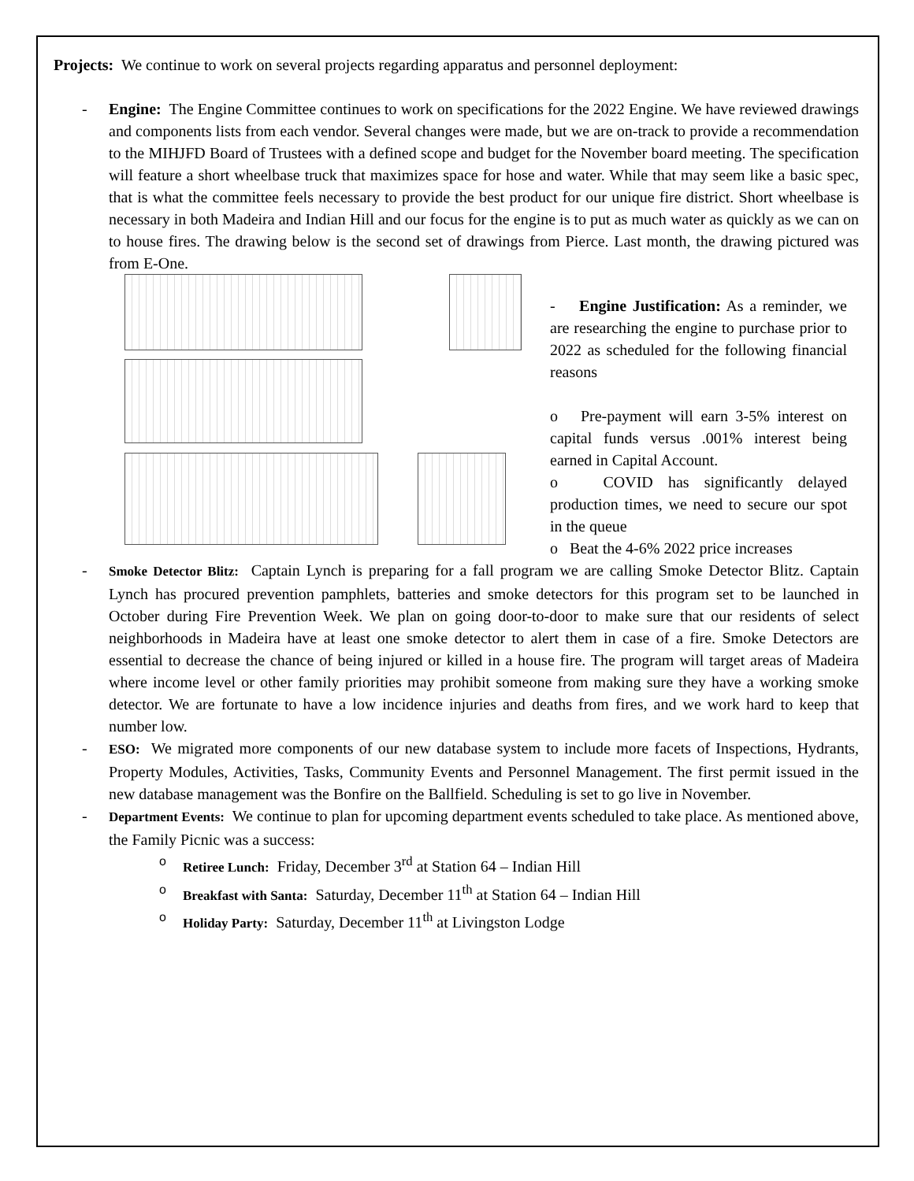Projects: We continue to work on several projects regarding apparatus and personnel deployment:
- Engine: The Engine Committee continues to work on specifications for the 2022 Engine. We have reviewed drawings and components lists from each vendor. Several changes were made, but we are on-track to provide a recommendation to the MIHJFD Board of Trustees with a defined scope and budget for the November board meeting. The specification will feature a short wheelbase truck that maximizes space for hose and water. While that may seem like a basic spec, that is what the committee feels necessary to provide the best product for our unique fire district. Short wheelbase is necessary in both Madeira and Indian Hill and our focus for the engine is to put as much water as quickly as we can on to house fires. The drawing below is the second set of drawings from Pierce. Last month, the drawing pictured was from E-One.
- Engine Justification: As a reminder, we are researching the engine to purchase prior to 2022 as scheduled for the following financial reasons
o Pre-payment will earn 3-5% interest on capital funds versus .001% interest being earned in Capital Account.
o COVID has significantly delayed production times, we need to secure our spot in the queue
o Beat the 4-6% 2022 price increases
-
Smoke Detector Blitz: Captain Lynch is preparing for a fall program we are calling Smoke Detector Blitz. Captain Lynch has procured prevention pamphlets, batteries and smoke detectors for this program set to be launched in October during Fire Prevention Week. We plan on going door-to-door to make sure that our residents of select neighborhoods in Madeira have at least one smoke detector to alert them in case of a fire. Smoke Detectors are essential to decrease the chance of being injured or killed in a house fire. The program will target areas of Madeira where income level or other family priorities may prohibit someone from making sure they have a working smoke detector. We are fortunate to have a low incidence injuries and deaths from fires, and we work hard to keep that number low.
-
ESO: We migrated more components of our new database system to include more facets of Inspections, Hydrants, Property Modules, Activities, Tasks, Community Events and Personnel Management. The first permit issued in the new database management was the Bonfire on the Ballfield. Scheduling is set to go live in November.
-
Department Events: We continue to plan for upcoming department events scheduled to take place. As mentioned above, the Family Picnic was a success:
o Retiree Lunch: Friday, December 3<sup>rd</sup> at Station 64 – Indian Hill
o Breakfast with Santa: Saturday, December 11<sup>th</sup> at Station 64 – Indian Hill
o Holiday Party: Saturday, December 11<sup>th</sup> at Livingston Lodge